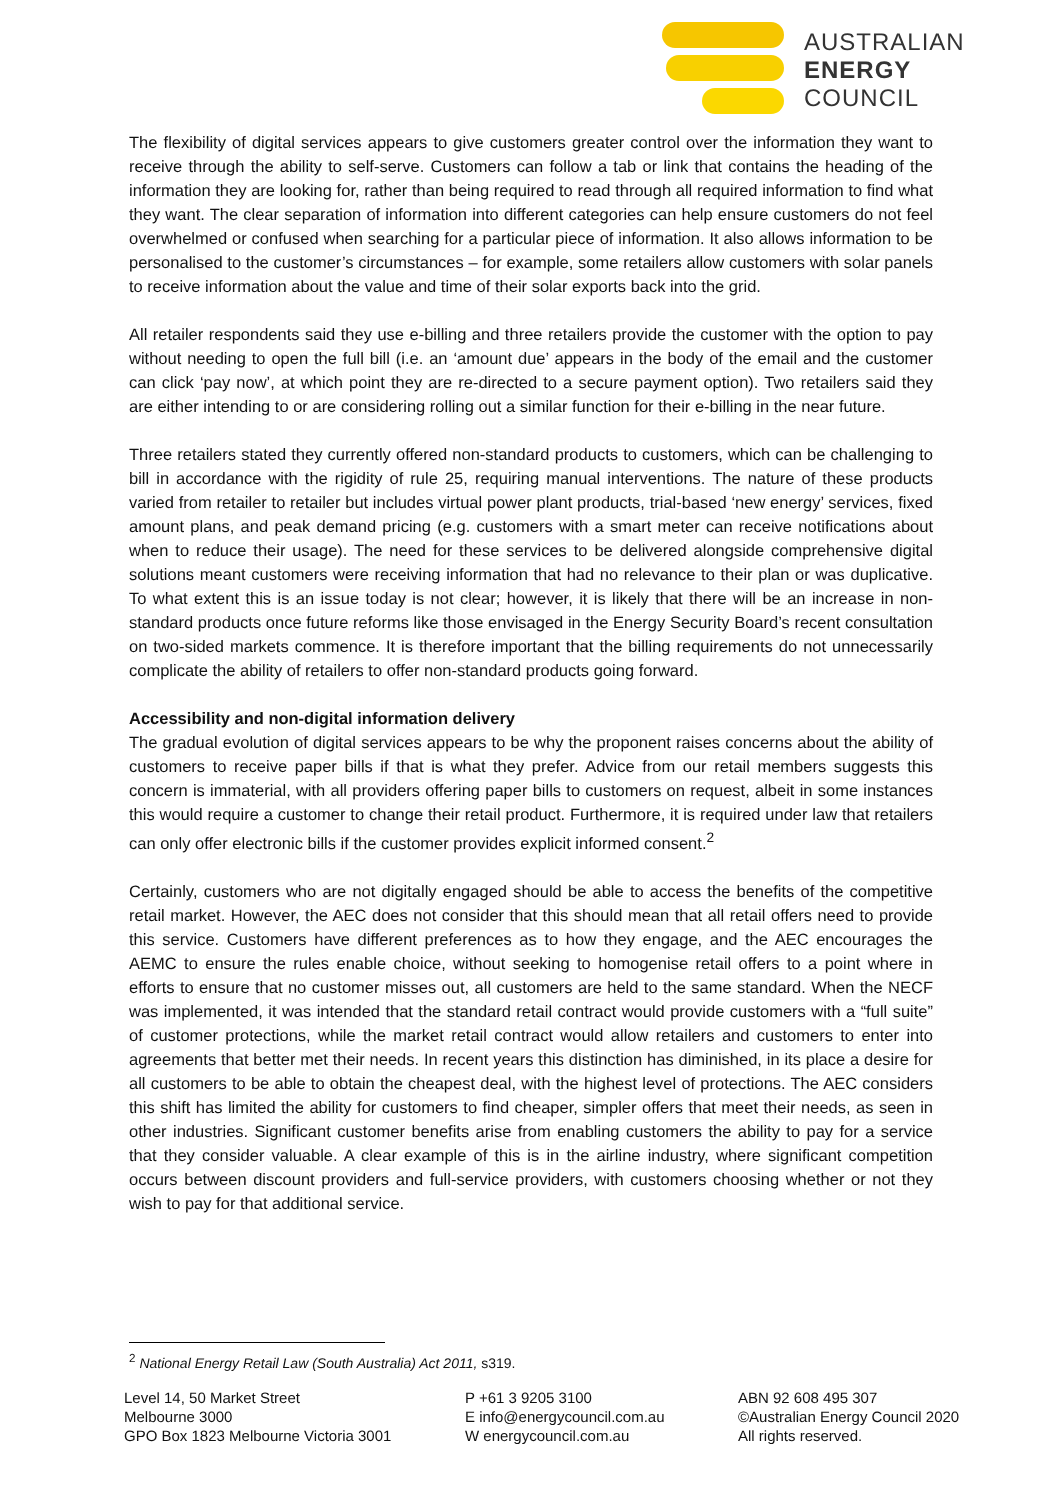AUSTRALIAN
ENERGY
COUNCIL
The flexibility of digital services appears to give customers greater control over the information they want to receive through the ability to self-serve. Customers can follow a tab or link that contains the heading of the information they are looking for, rather than being required to read through all required information to find what they want. The clear separation of information into different categories can help ensure customers do not feel overwhelmed or confused when searching for a particular piece of information. It also allows information to be personalised to the customer’s circumstances – for example, some retailers allow customers with solar panels to receive information about the value and time of their solar exports back into the grid.
All retailer respondents said they use e-billing and three retailers provide the customer with the option to pay without needing to open the full bill (i.e. an ‘amount due’ appears in the body of the email and the customer can click ‘pay now’, at which point they are re-directed to a secure payment option). Two retailers said they are either intending to or are considering rolling out a similar function for their e-billing in the near future.
Three retailers stated they currently offered non-standard products to customers, which can be challenging to bill in accordance with the rigidity of rule 25, requiring manual interventions. The nature of these products varied from retailer to retailer but includes virtual power plant products, trial-based ‘new energy’ services, fixed amount plans, and peak demand pricing (e.g. customers with a smart meter can receive notifications about when to reduce their usage). The need for these services to be delivered alongside comprehensive digital solutions meant customers were receiving information that had no relevance to their plan or was duplicative. To what extent this is an issue today is not clear; however, it is likely that there will be an increase in non-standard products once future reforms like those envisaged in the Energy Security Board’s recent consultation on two-sided markets commence. It is therefore important that the billing requirements do not unnecessarily complicate the ability of retailers to offer non-standard products going forward.
Accessibility and non-digital information delivery
The gradual evolution of digital services appears to be why the proponent raises concerns about the ability of customers to receive paper bills if that is what they prefer. Advice from our retail members suggests this concern is immaterial, with all providers offering paper bills to customers on request, albeit in some instances this would require a customer to change their retail product. Furthermore, it is required under law that retailers can only offer electronic bills if the customer provides explicit informed consent.<sup>2</sup>
Certainly, customers who are not digitally engaged should be able to access the benefits of the competitive retail market. However, the AEC does not consider that this should mean that all retail offers need to provide this service. Customers have different preferences as to how they engage, and the AEC encourages the AEMC to ensure the rules enable choice, without seeking to homogenise retail offers to a point where in efforts to ensure that no customer misses out, all customers are held to the same standard. When the NECF was implemented, it was intended that the standard retail contract would provide customers with a “full suite” of customer protections, while the market retail contract would allow retailers and customers to enter into agreements that better met their needs. In recent years this distinction has diminished, in its place a desire for all customers to be able to obtain the cheapest deal, with the highest level of protections. The AEC considers this shift has limited the ability for customers to find cheaper, simpler offers that meet their needs, as seen in other industries. Significant customer benefits arise from enabling customers the ability to pay for a service that they consider valuable. A clear example of this is in the airline industry, where significant competition occurs between discount providers and full-service providers, with customers choosing whether or not they wish to pay for that additional service.
<sup>2</sup> National Energy Retail Law (South Australia) Act 2011, s319.
Level 14, 50 Market Street
Melbourne 3000
GPO Box 1823 Melbourne Victoria 3001
P +61 3 9205 3100
E info@energycouncil.com.au
W energycouncil.com.au
ABN 92 608 495 307
©Australian Energy Council 2020
All rights reserved.